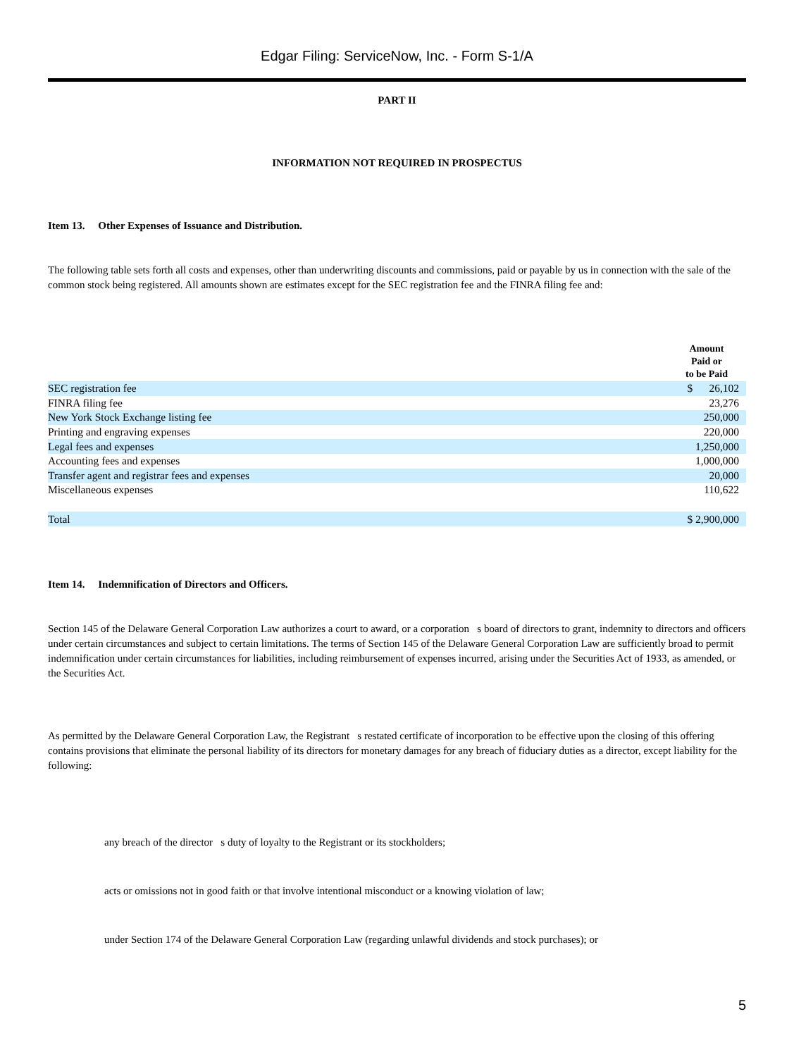Edgar Filing: ServiceNow, Inc. - Form S-1/A
PART II
INFORMATION NOT REQUIRED IN PROSPECTUS
Item 13. Other Expenses of Issuance and Distribution.
The following table sets forth all costs and expenses, other than underwriting discounts and commissions, paid or payable by us in connection with the sale of the common stock being registered. All amounts shown are estimates except for the SEC registration fee and the FINRA filing fee and:
| | Amount Paid or to be Paid |
| --- | --- |
| SEC registration fee | $ 26,102 |
| FINRA filing fee | 23,276 |
| New York Stock Exchange listing fee | 250,000 |
| Printing and engraving expenses | 220,000 |
| Legal fees and expenses | 1,250,000 |
| Accounting fees and expenses | 1,000,000 |
| Transfer agent and registrar fees and expenses | 20,000 |
| Miscellaneous expenses | 110,622 |
| Total | $ 2,900,000 |
Item 14. Indemnification of Directors and Officers.
Section 145 of the Delaware General Corporation Law authorizes a court to award, or a corporation s board of directors to grant, indemnity to directors and officers under certain circumstances and subject to certain limitations. The terms of Section 145 of the Delaware General Corporation Law are sufficiently broad to permit indemnification under certain circumstances for liabilities, including reimbursement of expenses incurred, arising under the Securities Act of 1933, as amended, or the Securities Act.
As permitted by the Delaware General Corporation Law, the Registrant s restated certificate of incorporation to be effective upon the closing of this offering contains provisions that eliminate the personal liability of its directors for monetary damages for any breach of fiduciary duties as a director, except liability for the following:
any breach of the director s duty of loyalty to the Registrant or its stockholders;
acts or omissions not in good faith or that involve intentional misconduct or a knowing violation of law;
under Section 174 of the Delaware General Corporation Law (regarding unlawful dividends and stock purchases); or
5